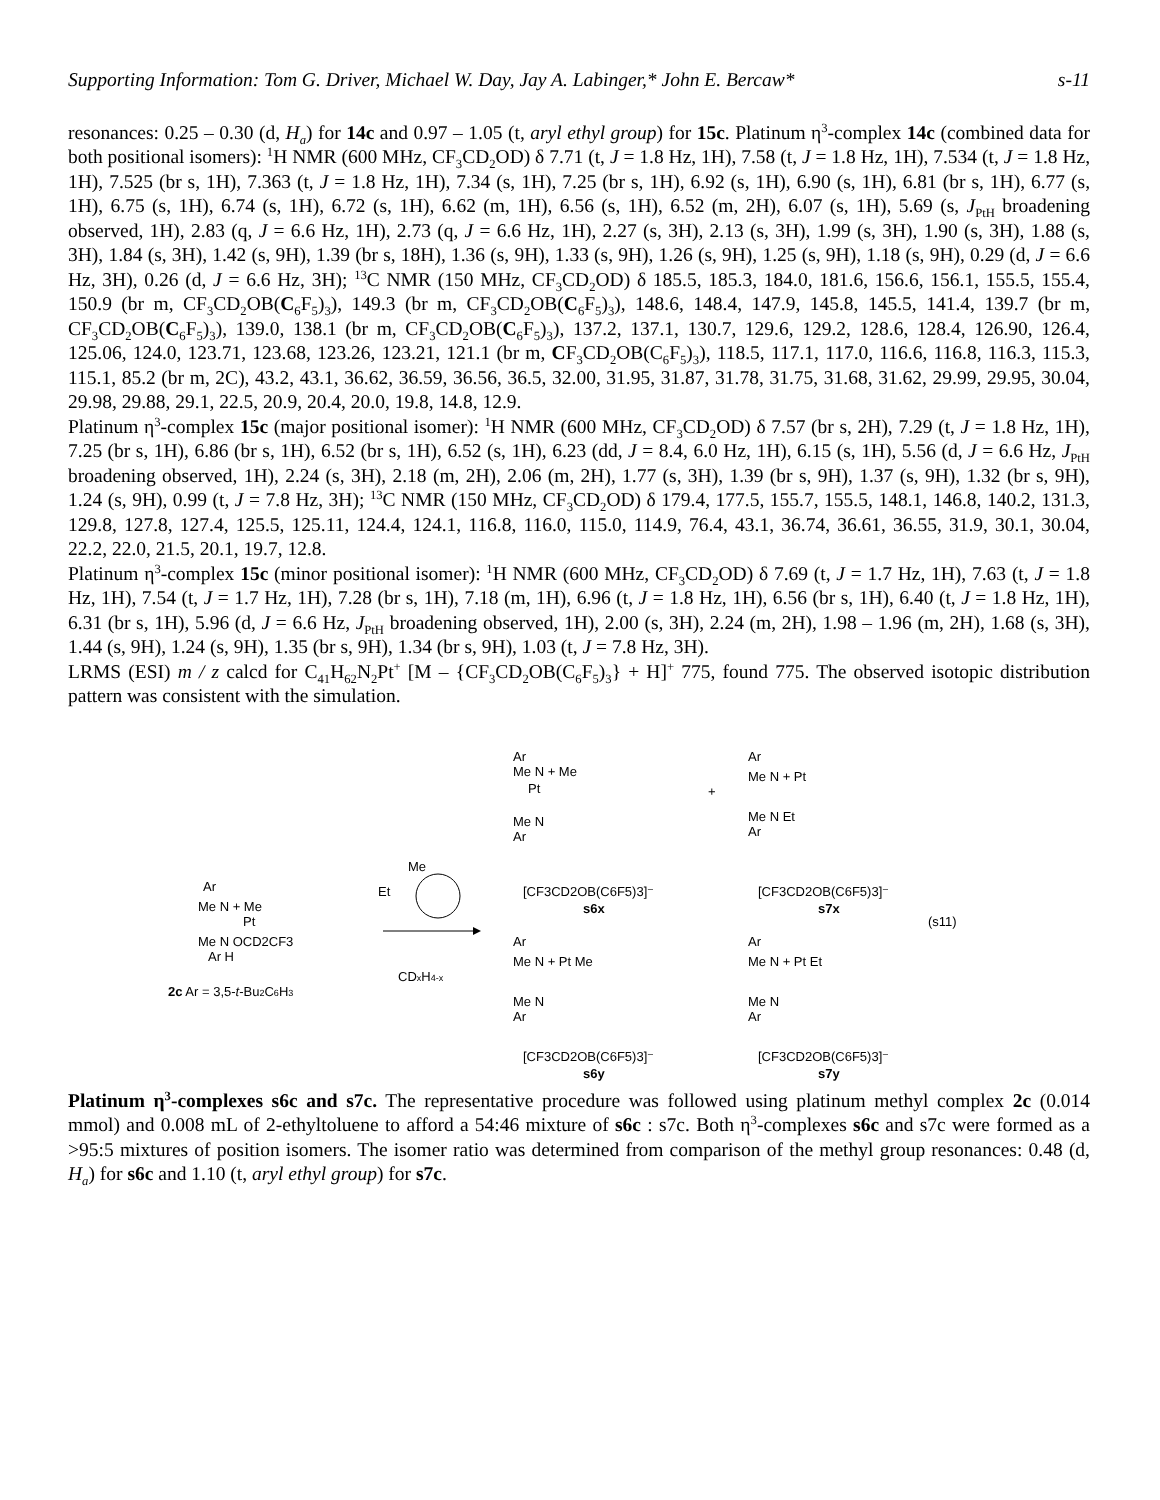Supporting Information: Tom G. Driver, Michael W. Day, Jay A. Labinger,* John E. Bercaw* s-11
resonances: 0.25 – 0.30 (d, H<sub>a</sub>) for 14c and 0.97 – 1.05 (t, aryl ethyl group) for 15c. Platinum η<sup>3</sup>-complex 14c (combined data for both positional isomers): <sup>1</sup>H NMR (600 MHz, CF<sub>3</sub>CD<sub>2</sub>OD) δ 7.71 (t, J = 1.8 Hz, 1H), 7.58 (t, J = 1.8 Hz, 1H), 7.534 (t, J = 1.8 Hz, 1H), 7.525 (br s, 1H), 7.363 (t, J = 1.8 Hz, 1H), 7.34 (s, 1H), 7.25 (br s, 1H), 6.92 (s, 1H), 6.90 (s, 1H), 6.81 (br s, 1H), 6.77 (s, 1H), 6.75 (s, 1H), 6.74 (s, 1H), 6.72 (s, 1H), 6.62 (m, 1H), 6.56 (s, 1H), 6.52 (m, 2H), 6.07 (s, 1H), 5.69 (s, J<sub>PtH</sub> broadening observed, 1H), 2.83 (q, J = 6.6 Hz, 1H), 2.73 (q, J = 6.6 Hz, 1H), 2.27 (s, 3H), 2.13 (s, 3H), 1.99 (s, 3H), 1.90 (s, 3H), 1.88 (s, 3H), 1.84 (s, 3H), 1.42 (s, 9H), 1.39 (br s, 18H), 1.36 (s, 9H), 1.33 (s, 9H), 1.26 (s, 9H), 1.25 (s, 9H), 1.18 (s, 9H), 0.29 (d, J = 6.6 Hz, 3H), 0.26 (d, J = 6.6 Hz, 3H); <sup>13</sup>C NMR (150 MHz, CF<sub>3</sub>CD<sub>2</sub>OD) δ 185.5, 185.3, 184.0, 181.6, 156.6, 156.1, 155.5, 155.4, 150.9 (br m, CF<sub>3</sub>CD<sub>2</sub>OB(C<sub>6</sub>F<sub>5</sub>)<sub>3</sub>), 149.3 (br m, CF<sub>3</sub>CD<sub>2</sub>OB(C<sub>6</sub>F<sub>5</sub>)<sub>3</sub>), 148.6, 148.4, 147.9, 145.8, 145.5, 141.4, 139.7 (br m, CF<sub>3</sub>CD<sub>2</sub>OB(C<sub>6</sub>F<sub>5</sub>)<sub>3</sub>), 139.0, 138.1 (br m, CF<sub>3</sub>CD<sub>2</sub>OB(C<sub>6</sub>F<sub>5</sub>)<sub>3</sub>), 137.2, 137.1, 130.7, 129.6, 129.2, 128.6, 128.4, 126.90, 126.4, 125.06, 124.0, 123.71, 123.68, 123.26, 123.21, 121.1 (br m, CF<sub>3</sub>CD<sub>2</sub>OB(C<sub>6</sub>F<sub>5</sub>)<sub>3</sub>), 118.5, 117.1, 117.0, 116.6, 116.8, 116.3, 115.3, 115.1, 85.2 (br m, 2C), 43.2, 43.1, 36.62, 36.59, 36.56, 36.5, 32.00, 31.95, 31.87, 31.78, 31.75, 31.68, 31.62, 29.99, 29.95, 30.04, 29.98, 29.88, 29.1, 22.5, 20.9, 20.4, 20.0, 19.8, 14.8, 12.9.
Platinum η<sup>3</sup>-complex 15c (major positional isomer): <sup>1</sup>H NMR (600 MHz, CF<sub>3</sub>CD<sub>2</sub>OD) δ 7.57 (br s, 2H), 7.29 (t, J = 1.8 Hz, 1H), 7.25 (br s, 1H), 6.86 (br s, 1H), 6.52 (br s, 1H), 6.52 (s, 1H), 6.23 (dd, J = 8.4, 6.0 Hz, 1H), 6.15 (s, 1H), 5.56 (d, J = 6.6 Hz, J<sub>PtH</sub> broadening observed, 1H), 2.24 (s, 3H), 2.18 (m, 2H), 2.06 (m, 2H), 1.77 (s, 3H), 1.39 (br s, 9H), 1.37 (s, 9H), 1.32 (br s, 9H), 1.24 (s, 9H), 0.99 (t, J = 7.8 Hz, 3H); <sup>13</sup>C NMR (150 MHz, CF<sub>3</sub>CD<sub>2</sub>OD) δ 179.4, 177.5, 155.7, 155.5, 148.1, 146.8, 140.2, 131.3, 129.8, 127.8, 127.4, 125.5, 125.11, 124.4, 124.1, 116.8, 116.0, 115.0, 114.9, 76.4, 43.1, 36.74, 36.61, 36.55, 31.9, 30.1, 30.04, 22.2, 22.0, 21.5, 20.1, 19.7, 12.8.
Platinum η<sup>3</sup>-complex 15c (minor positional isomer): <sup>1</sup>H NMR (600 MHz, CF<sub>3</sub>CD<sub>2</sub>OD) δ 7.69 (t, J = 1.7 Hz, 1H), 7.63 (t, J = 1.8 Hz, 1H), 7.54 (t, J = 1.7 Hz, 1H), 7.28 (br s, 1H), 7.18 (m, 1H), 6.96 (t, J = 1.8 Hz, 1H), 6.56 (br s, 1H), 6.40 (t, J = 1.8 Hz, 1H), 6.31 (br s, 1H), 5.96 (d, J = 6.6 Hz, J<sub>PtH</sub> broadening observed, 1H), 2.00 (s, 3H), 2.24 (m, 2H), 1.98 – 1.96 (m, 2H), 1.68 (s, 3H), 1.44 (s, 9H), 1.24 (s, 9H), 1.35 (br s, 9H), 1.34 (br s, 9H), 1.03 (t, J = 7.8 Hz, 3H).
LRMS (ESI) m / z calcd for C<sub>41</sub>H<sub>62</sub>N<sub>2</sub>Pt<sup>+</sup> [M – {CF<sub>3</sub>CD<sub>2</sub>OB(C<sub>6</sub>F<sub>5</sub>)<sub>3</sub>} + H]<sup>+</sup> 775, found 775. The observed isotopic distribution pattern was consistent with the simulation.
Ar
Me N + Me
Pt
Me N
Ar
+
Ar
Me N + Pt
Me N Et
Ar
Me
Et
Ar
Me N + Me
Pt
Me N OCD2CF3
Ar H
2c Ar = 3,5-t-Bu2C6H3
CDxH4-x
[CF3CD2OB(C6F5)3]⁻
s6x
[CF3CD2OB(C6F5)3]⁻
s7x
(s11)
Ar
Me N + Pt Me
Me N
Ar
Ar
Me N + Pt Et
Me N
Ar
[CF3CD2OB(C6F5)3]⁻
s6y
[CF3CD2OB(C6F5)3]⁻
s7y
Platinum η<sup>3</sup>-complexes s6c and s7c. The representative procedure was followed using platinum methyl complex 2c (0.014 mmol) and 0.008 mL of 2-ethyltoluene to afford a 54:46 mixture of s6c : s7c. Both η<sup>3</sup>-complexes s6c and s7c were formed as a >95:5 mixtures of position isomers. The isomer ratio was determined from comparison of the methyl group resonances: 0.48 (d, H<sub>a</sub>) for s6c and 1.10 (t, aryl ethyl group) for s7c.